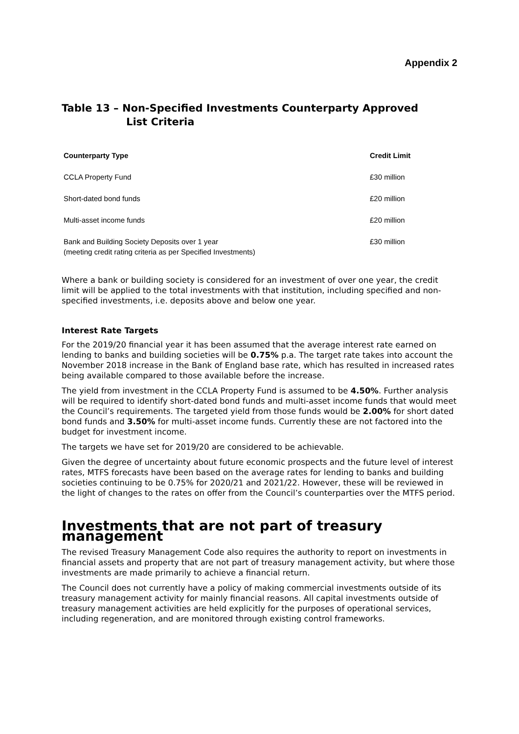Appendix 2
Table 13 – Non-Specified Investments Counterparty Approved
List Criteria
| Counterparty Type | Credit Limit |
| --- | --- |
| CCLA Property Fund | £30 million |
| Short-dated bond funds | £20 million |
| Multi-asset income funds | £20 million |
| Bank and Building Society Deposits over 1 year (meeting credit rating criteria as per Specified Investments) | £30 million |
Where a bank or building society is considered for an investment of over one year, the credit limit will be applied to the total investments with that institution, including specified and non-specified investments, i.e. deposits above and below one year.
Interest Rate Targets
For the 2019/20 financial year it has been assumed that the average interest rate earned on lending to banks and building societies will be 0.75% p.a. The target rate takes into account the November 2018 increase in the Bank of England base rate, which has resulted in increased rates being available compared to those available before the increase.
The yield from investment in the CCLA Property Fund is assumed to be 4.50%. Further analysis will be required to identify short-dated bond funds and multi-asset income funds that would meet the Council’s requirements. The targeted yield from those funds would be 2.00% for short dated bond funds and 3.50% for multi-asset income funds. Currently these are not factored into the budget for investment income.
The targets we have set for 2019/20 are considered to be achievable.
Given the degree of uncertainty about future economic prospects and the future level of interest rates, MTFS forecasts have been based on the average rates for lending to banks and building societies continuing to be 0.75% for 2020/21 and 2021/22. However, these will be reviewed in the light of changes to the rates on offer from the Council’s counterparties over the MTFS period.
Investments that are not part of treasury management
The revised Treasury Management Code also requires the authority to report on investments in financial assets and property that are not part of treasury management activity, but where those investments are made primarily to achieve a financial return.
The Council does not currently have a policy of making commercial investments outside of its treasury management activity for mainly financial reasons. All capital investments outside of treasury management activities are held explicitly for the purposes of operational services, including regeneration, and are monitored through existing control frameworks.